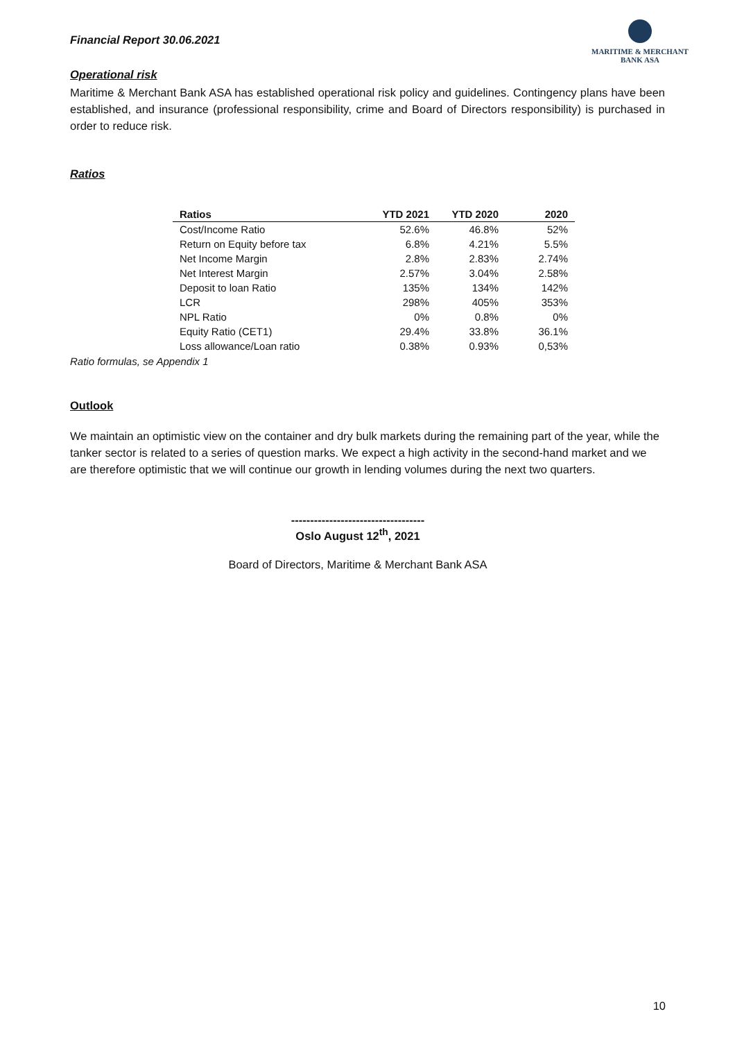Financial Report 30.06.2021
MARITIME & MERCHANT
BANK ASA
Operational risk
Maritime & Merchant Bank ASA has established operational risk policy and guidelines. Contingency plans have been established, and insurance (professional responsibility, crime and Board of Directors responsibility) is purchased in order to reduce risk.
Ratios
| Ratios | YTD 2021 | YTD 2020 | 2020 |
| --- | --- | --- | --- |
| Cost/Income Ratio | 52.6% | 46.8% | 52% |
| Return on Equity before tax | 6.8% | 4.21% | 5.5% |
| Net Income Margin | 2.8% | 2.83% | 2.74% |
| Net Interest Margin | 2.57% | 3.04% | 2.58% |
| Deposit to loan Ratio | 135% | 134% | 142% |
| LCR | 298% | 405% | 353% |
| NPL Ratio | 0% | 0.8% | 0% |
| Equity Ratio (CET1) | 29.4% | 33.8% | 36.1% |
| Loss allowance/Loan ratio | 0.38% | 0.93% | 0,53% |
Ratio formulas, se Appendix 1
Outlook
We maintain an optimistic view on the container and dry bulk markets during the remaining part of the year, while the tanker sector is related to a series of question marks. We expect a high activity in the second-hand market and we are therefore optimistic that we will continue our growth in lending volumes during the next two quarters.
-----------------------------------
Oslo August 12<sup>th</sup>, 2021
Board of Directors, Maritime & Merchant Bank ASA
10